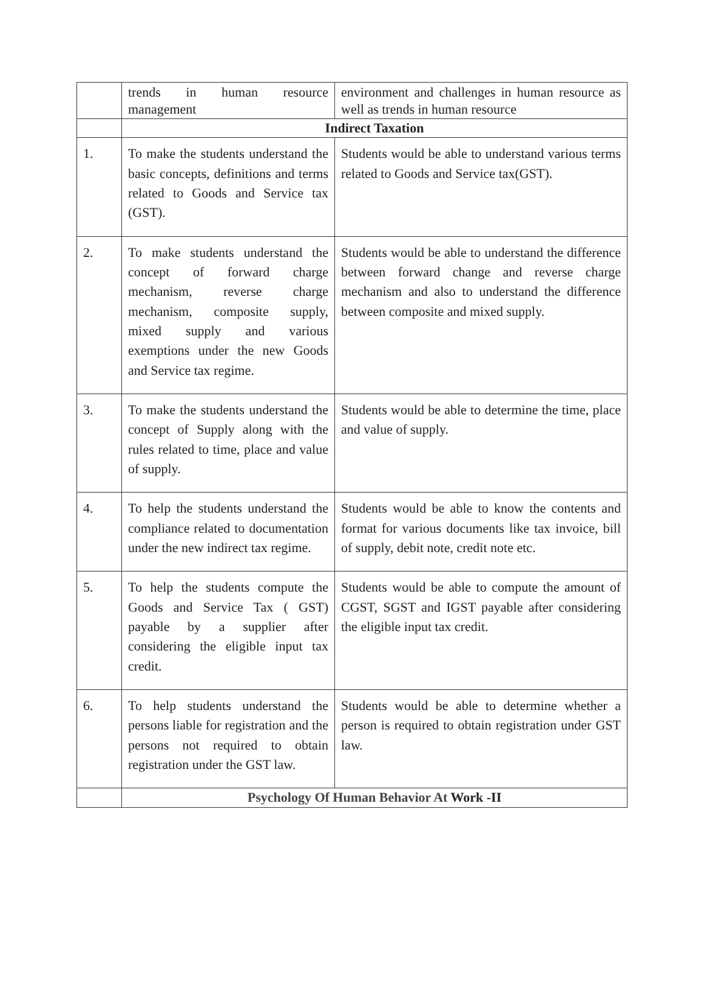| | trends in human resource management | environment and challenges in human resource as well as trends in human resource |
| | Indirect Taxation | |
| 1. | To make the students understand the basic concepts, definitions and terms related to Goods and Service tax (GST). | Students would be able to understand various terms related to Goods and Service tax(GST). |
| 2. | To make students understand the concept of forward charge mechanism, reverse charge mechanism, composite supply, mixed supply and various exemptions under the new Goods and Service tax regime. | Students would be able to understand the difference between forward change and reverse charge mechanism and also to understand the difference between composite and mixed supply. |
| 3. | To make the students understand the concept of Supply along with the rules related to time, place and value of supply. | Students would be able to determine the time, place and value of supply. |
| 4. | To help the students understand the compliance related to documentation under the new indirect tax regime. | Students would be able to know the contents and format for various documents like tax invoice, bill of supply, debit note, credit note etc. |
| 5. | To help the students compute the Goods and Service Tax ( GST) payable by a supplier after considering the eligible input tax credit. | Students would be able to compute the amount of CGST, SGST and IGST payable after considering the eligible input tax credit. |
| 6. | To help students understand the persons liable for registration and the persons not required to obtain registration under the GST law. | Students would be able to determine whether a person is required to obtain registration under GST law. |
| | Psychology Of Human Behavior At Work -II | |